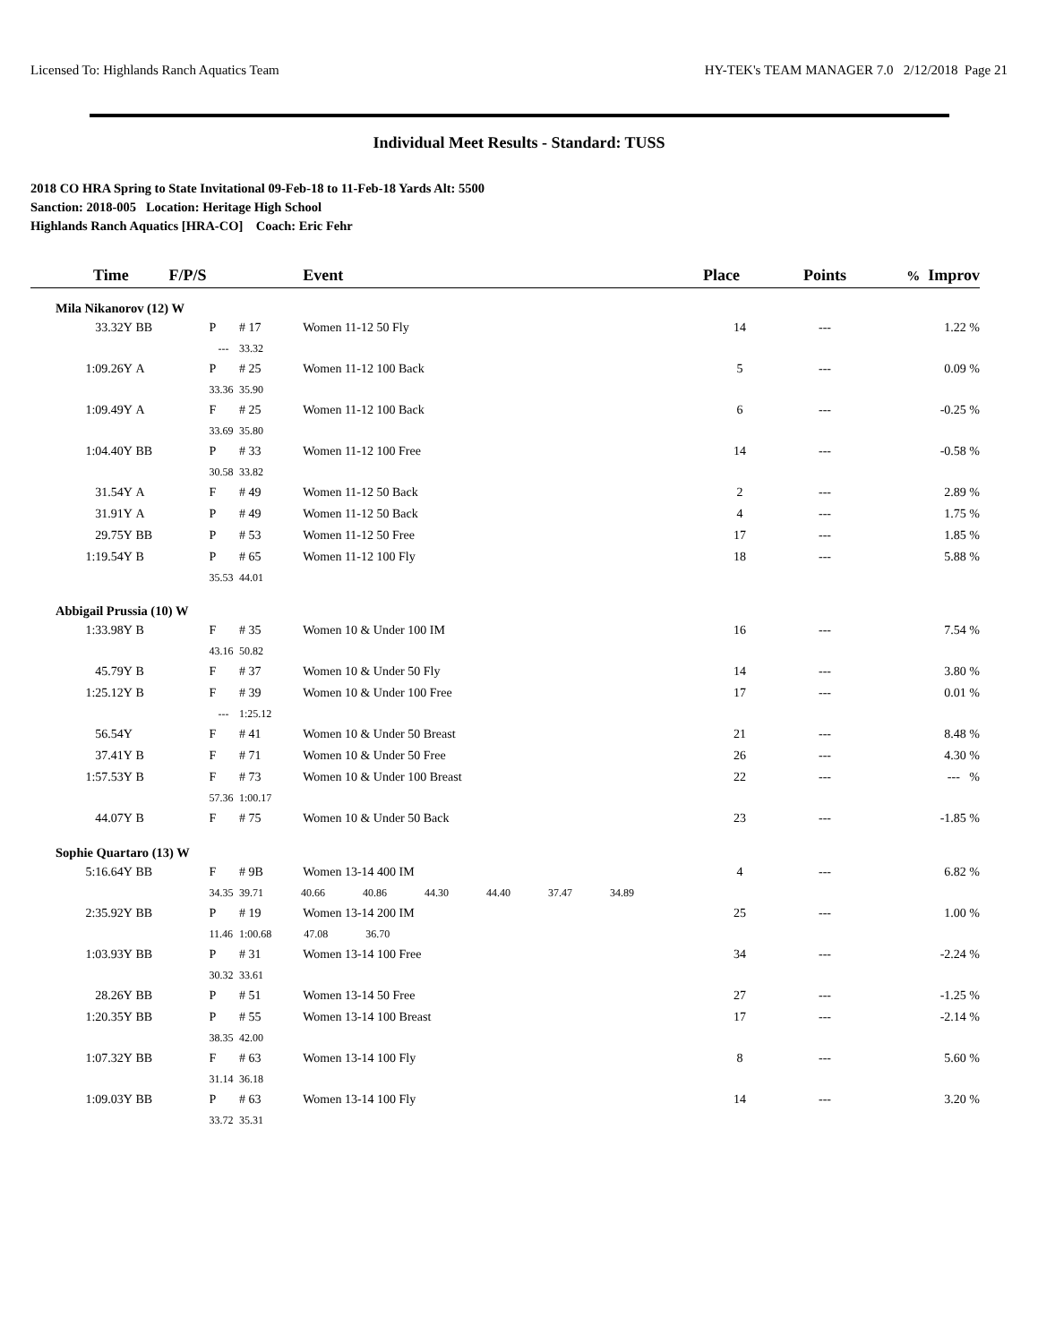Licensed To: Highlands Ranch Aquatics Team HY-TEK's TEAM MANAGER 7.0 2/12/2018 Page 21
Individual Meet Results - Standard: TUSS
2018 CO HRA Spring to State Invitational 09-Feb-18 to 11-Feb-18 Yards Alt: 5500
Sanction: 2018-005 Location: Heritage High School
Highlands Ranch Aquatics [HRA-CO] Coach: Eric Fehr
| Time | | F/P/S | | Event | Place | Points | % Improv |
| --- | --- | --- | --- | --- | --- | --- | --- |
| Mila Nikanorov (12) W | | | | | | | |
| 33.32Y | BB | P | # 17 | Women 11-12 50 Fly | 14 | --- | 1.22 % |
| | | --- | 33.32 | | | | |
| 1:09.26Y | A | P | # 25 | Women 11-12 100 Back | 5 | --- | 0.09 % |
| | | 33.36 | 35.90 | | | | |
| 1:09.49Y | A | F | # 25 | Women 11-12 100 Back | 6 | --- | -0.25 % |
| | | 33.69 | 35.80 | | | | |
| 1:04.40Y | BB | P | # 33 | Women 11-12 100 Free | 14 | --- | -0.58 % |
| | | 30.58 | 33.82 | | | | |
| 31.54Y | A | F | # 49 | Women 11-12 50 Back | 2 | --- | 2.89 % |
| 31.91Y | A | P | # 49 | Women 11-12 50 Back | 4 | --- | 1.75 % |
| 29.75Y | BB | P | # 53 | Women 11-12 50 Free | 17 | --- | 1.85 % |
| 1:19.54Y | B | P | # 65 | Women 11-12 100 Fly | 18 | --- | 5.88 % |
| | | 35.53 | 44.01 | | | | |
| Abbigail Prussia (10) W | | | | | | | |
| 1:33.98Y | B | F | # 35 | Women 10 & Under 100 IM | 16 | --- | 7.54 % |
| | | 43.16 | 50.82 | | | | |
| 45.79Y | B | F | # 37 | Women 10 & Under 50 Fly | 14 | --- | 3.80 % |
| 1:25.12Y | B | F | # 39 | Women 10 & Under 100 Free | 17 | --- | 0.01 % |
| | | --- | 1:25.12 | | | | |
| 56.54Y | | F | # 41 | Women 10 & Under 50 Breast | 21 | --- | 8.48 % |
| 37.41Y | B | F | # 71 | Women 10 & Under 50 Free | 26 | --- | 4.30 % |
| 1:57.53Y | B | F | # 73 | Women 10 & Under 100 Breast | 22 | --- | --- % |
| | | 57.36 | 1:00.17 | | | | |
| 44.07Y | B | F | # 75 | Women 10 & Under 50 Back | 23 | --- | -1.85 % |
| Sophie Quartaro (13) W | | | | | | | |
| 5:16.64Y | BB | F | # 9B | Women 13-14 400 IM | 4 | --- | 6.82 % |
| | | 34.35 | 39.71 40.66 40.86 44.30 44.40 37.47 34.89 | | | | |
| 2:35.92Y | BB | P | # 19 | Women 13-14 200 IM | 25 | --- | 1.00 % |
| | | 11.46 | 1:00.68 47.08 36.70 | | | | |
| 1:03.93Y | BB | P | # 31 | Women 13-14 100 Free | 34 | --- | -2.24 % |
| | | 30.32 | 33.61 | | | | |
| 28.26Y | BB | P | # 51 | Women 13-14 50 Free | 27 | --- | -1.25 % |
| 1:20.35Y | BB | P | # 55 | Women 13-14 100 Breast | 17 | --- | -2.14 % |
| | | 38.35 | 42.00 | | | | |
| 1:07.32Y | BB | F | # 63 | Women 13-14 100 Fly | 8 | --- | 5.60 % |
| | | 31.14 | 36.18 | | | | |
| 1:09.03Y | BB | P | # 63 | Women 13-14 100 Fly | 14 | --- | 3.20 % |
| | | 33.72 | 35.31 | | | | |